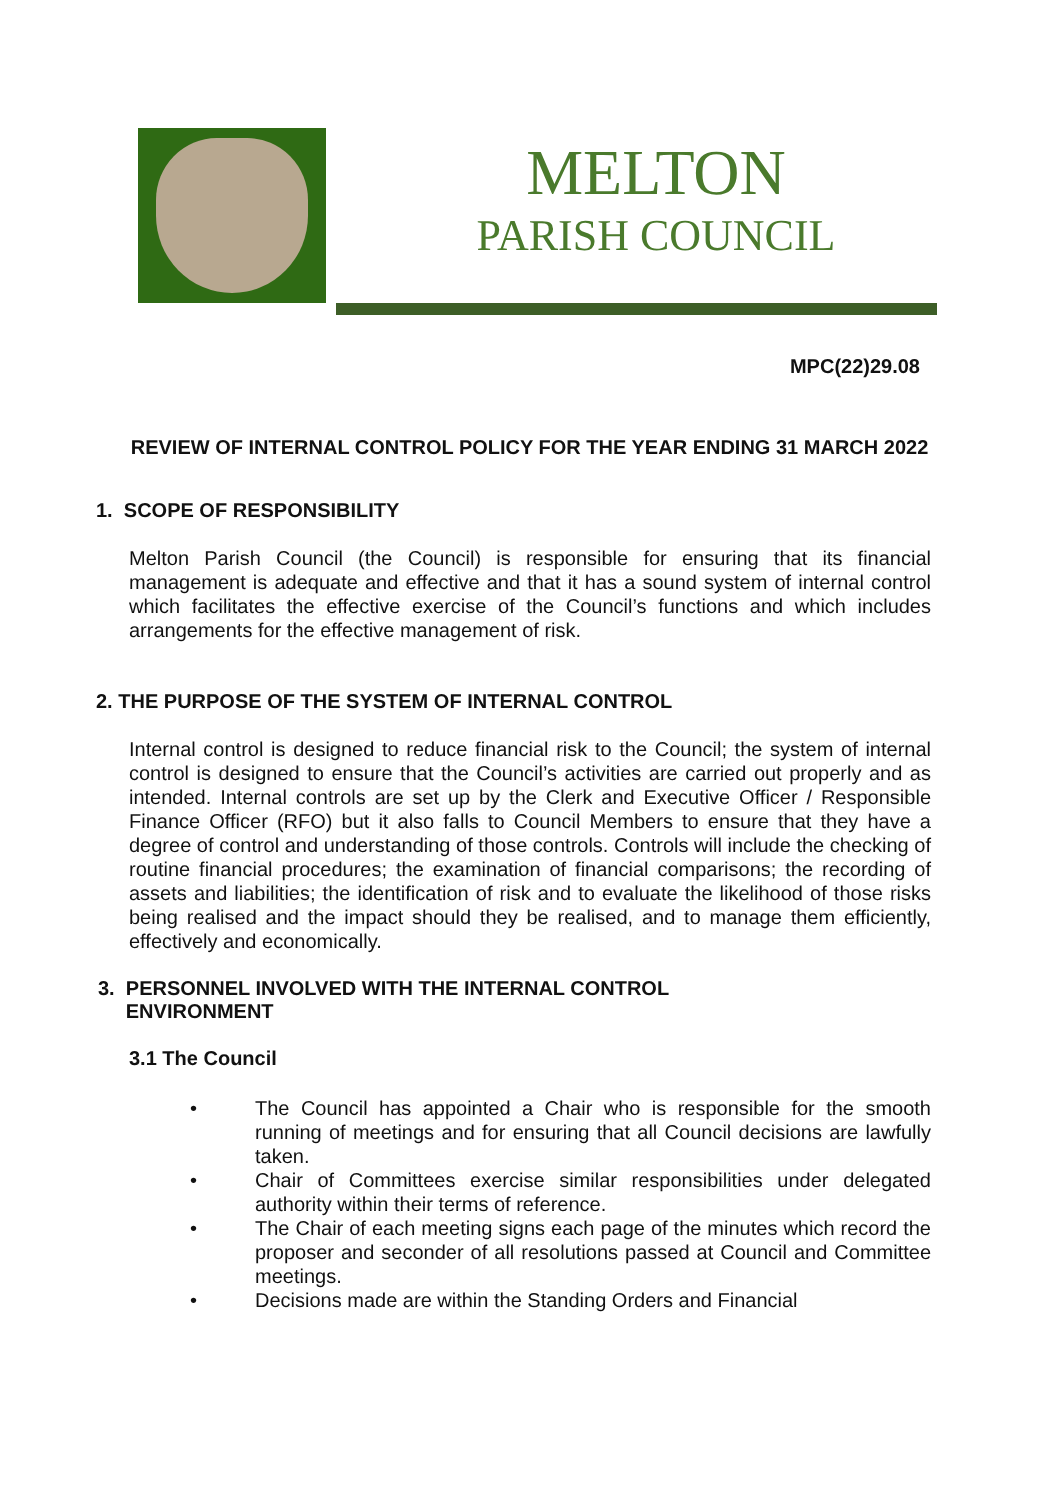MELTON
PARISH COUNCIL
MPC(22)29.08
REVIEW OF INTERNAL CONTROL POLICY FOR THE YEAR ENDING 31 MARCH 2022
1. SCOPE OF RESPONSIBILITY
Melton Parish Council (the Council) is responsible for ensuring that its financial management is adequate and effective and that it has a sound system of internal control which facilitates the effective exercise of the Council’s functions and which includes arrangements for the effective management of risk.
2. THE PURPOSE OF THE SYSTEM OF INTERNAL CONTROL
Internal control is designed to reduce financial risk to the Council; the system of internal control is designed to ensure that the Council’s activities are carried out properly and as intended. Internal controls are set up by the Clerk and Executive Officer / Responsible Finance Officer (RFO) but it also falls to Council Members to ensure that they have a degree of control and understanding of those controls. Controls will include the checking of routine financial procedures; the examination of financial comparisons; the recording of assets and liabilities; the identification of risk and to evaluate the likelihood of those risks being realised and the impact should they be realised, and to manage them efficiently, effectively and economically.
3. PERSONNEL INVOLVED WITH THE INTERNAL CONTROL
ENVIRONMENT
3.1 The Council
• The Council has appointed a Chair who is responsible for the smooth running of meetings and for ensuring that all Council decisions are lawfully taken.
• Chair of Committees exercise similar responsibilities under delegated authority within their terms of reference.
• The Chair of each meeting signs each page of the minutes which record the proposer and seconder of all resolutions passed at Council and Committee meetings.
• Decisions made are within the Standing Orders and Financial